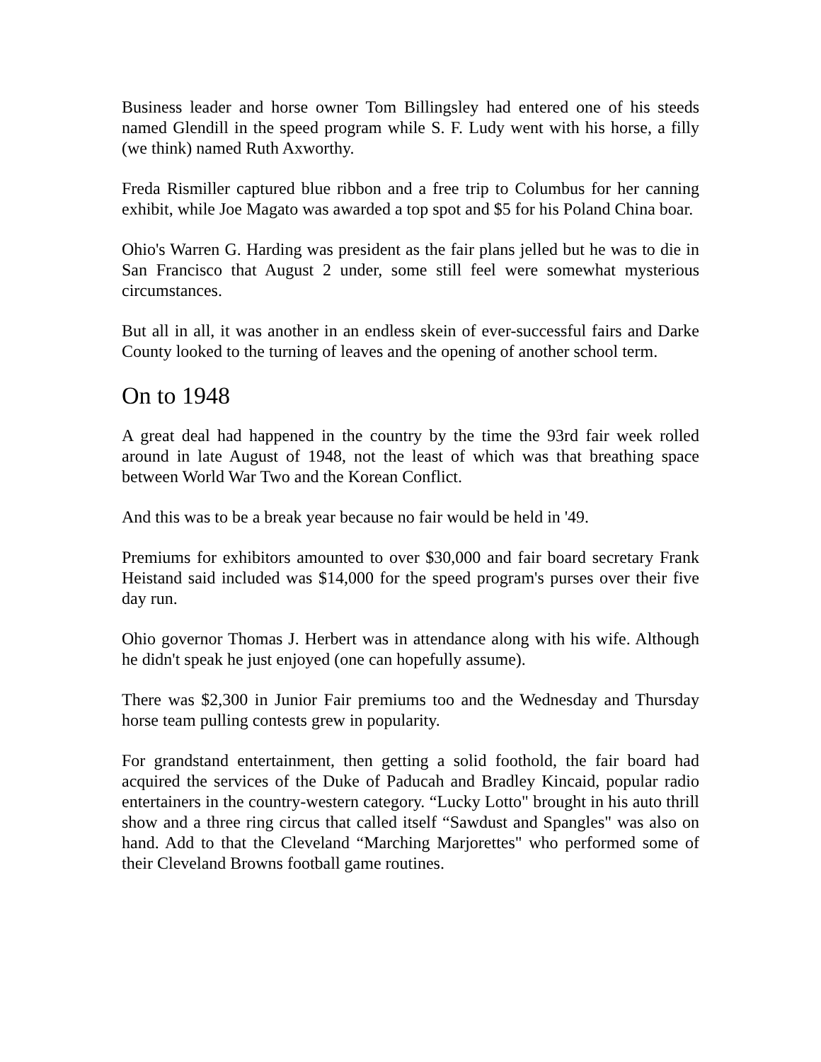Business leader and horse owner Tom Billingsley had entered one of his steeds named Glendill in the speed program while S. F. Ludy went with his horse, a filly (we think) named Ruth Axworthy.
Freda Rismiller captured blue ribbon and a free trip to Columbus for her canning exhibit, while Joe Magato was awarded a top spot and $5 for his Poland China boar.
Ohio's Warren G. Harding was president as the fair plans jelled but he was to die in San Francisco that August 2 under, some still feel were somewhat mysterious circumstances.
But all in all, it was another in an endless skein of ever-successful fairs and Darke County looked to the turning of leaves and the opening of another school term.
On to 1948
A great deal had happened in the country by the time the 93rd fair week rolled around in late August of 1948, not the least of which was that breathing space between World War Two and the Korean Conflict.
And this was to be a break year because no fair would be held in '49.
Premiums for exhibitors amounted to over $30,000 and fair board secretary Frank Heistand said included was $14,000 for the speed program's purses over their five day run.
Ohio governor Thomas J. Herbert was in attendance along with his wife. Although he didn't speak he just enjoyed (one can hopefully assume).
There was $2,300 in Junior Fair premiums too and the Wednesday and Thursday horse team pulling contests grew in popularity.
For grandstand entertainment, then getting a solid foothold, the fair board had acquired the services of the Duke of Paducah and Bradley Kincaid, popular radio entertainers in the country-western category. “Lucky Lotto" brought in his auto thrill show and a three ring circus that called itself “Sawdust and Spangles" was also on hand. Add to that the Cleveland “Marching Marjorettes" who performed some of their Cleveland Browns football game routines.